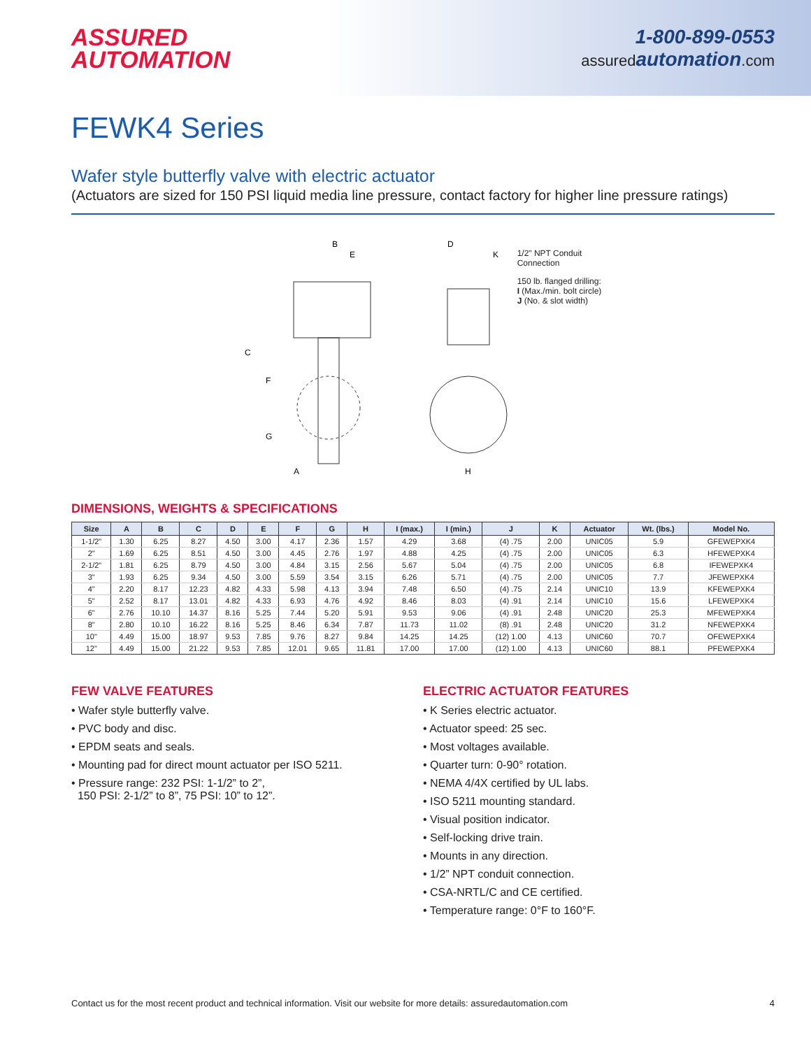ASSURED
AUTOMATION
1-800-899-0553
assuredautomation.com
FEWK4 Series
Wafer style butterfly valve with electric actuator
(Actuators are sized for 150 PSI liquid media line pressure, contact factory for higher line pressure ratings)
B
E
C
F
G
A
D
K
H
1/2" NPT Conduit
Connection
150 lb. flanged drilling:
I (Max./min. bolt circle)
J (No. & slot width)
DIMENSIONS, WEIGHTS & SPECIFICATIONS
| Size | A | B | C | D | E | F | G | H | I (max.) | I (min.) | J | K | Actuator | Wt. (lbs.) | Model No. |
| --- | --- | --- | --- | --- | --- | --- | --- | --- | --- | --- | --- | --- | --- | --- | --- |
| 1-1/2" | 1.30 | 6.25 | 8.27 | 4.50 | 3.00 | 4.17 | 2.36 | 1.57 | 4.29 | 3.68 | (4) .75 | 2.00 | UNIC05 | 5.9 | GFEWEPXK4 |
| 2" | 1.69 | 6.25 | 8.51 | 4.50 | 3.00 | 4.45 | 2.76 | 1.97 | 4.88 | 4.25 | (4) .75 | 2.00 | UNIC05 | 6.3 | HFEWEPXK4 |
| 2-1/2" | 1.81 | 6.25 | 8.79 | 4.50 | 3.00 | 4.84 | 3.15 | 2.56 | 5.67 | 5.04 | (4) .75 | 2.00 | UNIC05 | 6.8 | IFEWEPXK4 |
| 3" | 1.93 | 6.25 | 9.34 | 4.50 | 3.00 | 5.59 | 3.54 | 3.15 | 6.26 | 5.71 | (4) .75 | 2.00 | UNIC05 | 7.7 | JFEWEPXK4 |
| 4" | 2.20 | 8.17 | 12.23 | 4.82 | 4.33 | 5.98 | 4.13 | 3.94 | 7.48 | 6.50 | (4) .75 | 2.14 | UNIC10 | 13.9 | KFEWEPXK4 |
| 5" | 2.52 | 8.17 | 13.01 | 4.82 | 4.33 | 6.93 | 4.76 | 4.92 | 8.46 | 8.03 | (4) .91 | 2.14 | UNIC10 | 15.6 | LFEWEPXK4 |
| 6" | 2.76 | 10.10 | 14.37 | 8.16 | 5.25 | 7.44 | 5.20 | 5.91 | 9.53 | 9.06 | (4) .91 | 2.48 | UNIC20 | 25.3 | MFEWEPXK4 |
| 8" | 2.80 | 10.10 | 16.22 | 8.16 | 5.25 | 8.46 | 6.34 | 7.87 | 11.73 | 11.02 | (8) .91 | 2.48 | UNIC20 | 31.2 | NFEWEPXK4 |
| 10" | 4.49 | 15.00 | 18.97 | 9.53 | 7.85 | 9.76 | 8.27 | 9.84 | 14.25 | 14.25 | (12) 1.00 | 4.13 | UNIC60 | 70.7 | OFEWEPXK4 |
| 12" | 4.49 | 15.00 | 21.22 | 9.53 | 7.85 | 12.01 | 9.65 | 11.81 | 17.00 | 17.00 | (12) 1.00 | 4.13 | UNIC60 | 88.1 | PFEWEPXK4 |
FEW VALVE FEATURES
• Wafer style butterfly valve.
• PVC body and disc.
• EPDM seats and seals.
• Mounting pad for direct mount actuator per ISO 5211.
• Pressure range: 232 PSI: 1-1/2” to 2”,
150 PSI: 2-1/2” to 8”, 75 PSI: 10” to 12”.
ELECTRIC ACTUATOR FEATURES
• K Series electric actuator.
• Actuator speed: 25 sec.
• Most voltages available.
• Quarter turn: 0-90° rotation.
• NEMA 4/4X certified by UL labs.
• ISO 5211 mounting standard.
• Visual position indicator.
• Self-locking drive train.
• Mounts in any direction.
• 1/2” NPT conduit connection.
• CSA-NRTL/C and CE certified.
• Temperature range: 0°F to 160°F.
Contact us for the most recent product and technical information. Visit our website for more details: assuredautomation.com 4